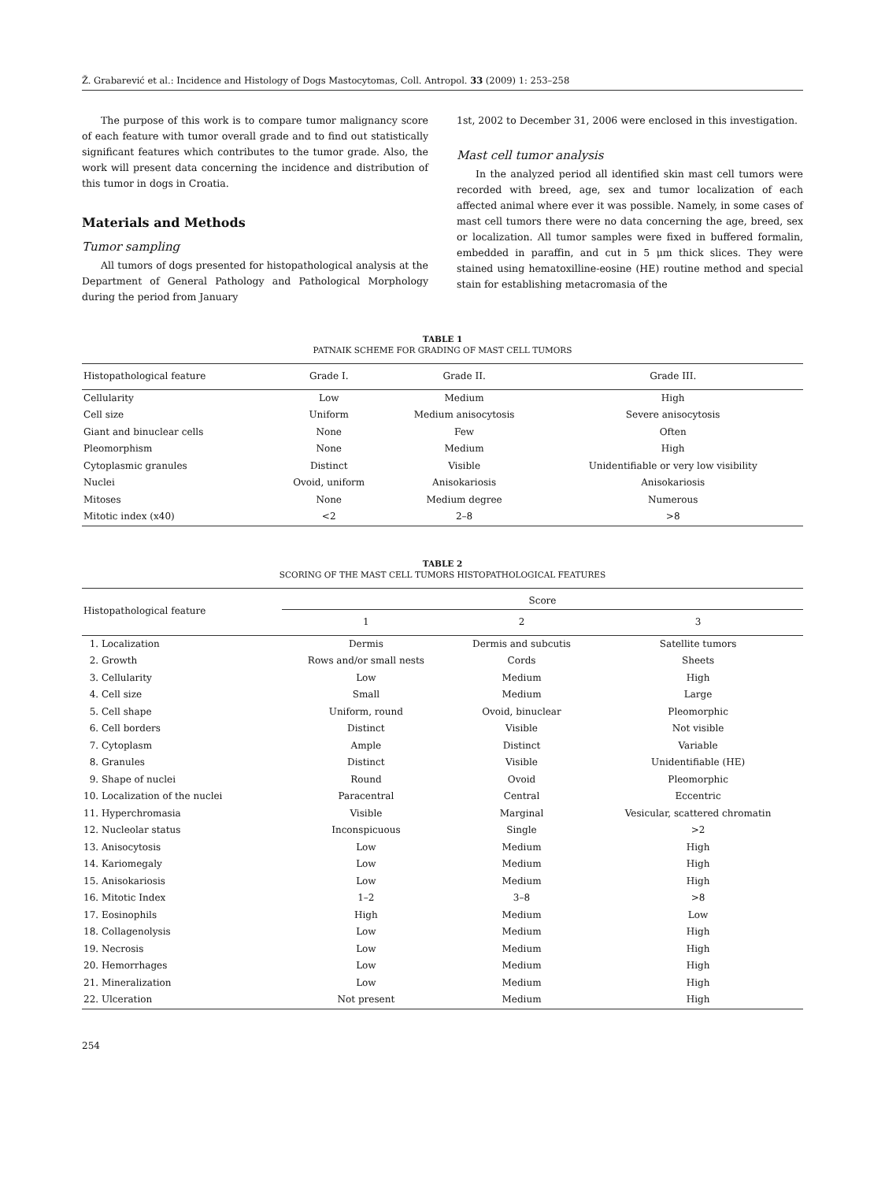Ž. Grabarević et al.: Incidence and Histology of Dogs Mastocytomas, Coll. Antropol. 33 (2009) 1: 253–258
The purpose of this work is to compare tumor malignancy score of each feature with tumor overall grade and to find out statistically significant features which contributes to the tumor grade. Also, the work will present data concerning the incidence and distribution of this tumor in dogs in Croatia.
Materials and Methods
Tumor sampling
All tumors of dogs presented for histopathological analysis at the Department of General Pathology and Pathological Morphology during the period from January
1st, 2002 to December 31, 2006 were enclosed in this investigation.
Mast cell tumor analysis
In the analyzed period all identified skin mast cell tumors were recorded with breed, age, sex and tumor localization of each affected animal where ever it was possible. Namely, in some cases of mast cell tumors there were no data concerning the age, breed, sex or localization. All tumor samples were fixed in buffered formalin, embedded in paraffin, and cut in 5 μm thick slices. They were stained using hematoxilline-eosine (HE) routine method and special stain for establishing metacromasia of the
TABLE 1
PATNAIK SCHEME FOR GRADING OF MAST CELL TUMORS
| Histopathological feature | Grade I. | Grade II. | Grade III. |
| --- | --- | --- | --- |
| Cellularity | Low | Medium | High |
| Cell size | Uniform | Medium anisocytosis | Severe anisocytosis |
| Giant and binuclear cells | None | Few | Often |
| Pleomorphism | None | Medium | High |
| Cytoplasmic granules | Distinct | Visible | Unidentifiable or very low visibility |
| Nuclei | Ovoid, uniform | Anisokariosis | Anisokariosis |
| Mitoses | None | Medium degree | Numerous |
| Mitotic index (x40) | <2 | 2–8 | >8 |
TABLE 2
SCORING OF THE MAST CELL TUMORS HISTOPATHOLOGICAL FEATURES
| Histopathological feature | Score | | |
| --- | --- | --- | --- |
| | 1 | 2 | 3 |
| 1. Localization | Dermis | Dermis and subcutis | Satellite tumors |
| 2. Growth | Rows and/or small nests | Cords | Sheets |
| 3. Cellularity | Low | Medium | High |
| 4. Cell size | Small | Medium | Large |
| 5. Cell shape | Uniform, round | Ovoid, binuclear | Pleomorphic |
| 6. Cell borders | Distinct | Visible | Not visible |
| 7. Cytoplasm | Ample | Distinct | Variable |
| 8. Granules | Distinct | Visible | Unidentifiable (HE) |
| 9. Shape of nuclei | Round | Ovoid | Pleomorphic |
| 10. Localization of the nuclei | Paracentral | Central | Eccentric |
| 11. Hyperchromasia | Visible | Marginal | Vesicular, scattered chromatin |
| 12. Nucleolar status | Inconspicuous | Single | >2 |
| 13. Anisocytosis | Low | Medium | High |
| 14. Kariomegaly | Low | Medium | High |
| 15. Anisokariosis | Low | Medium | High |
| 16. Mitotic Index | 1–2 | 3–8 | >8 |
| 17. Eosinophils | High | Medium | Low |
| 18. Collagenolysis | Low | Medium | High |
| 19. Necrosis | Low | Medium | High |
| 20. Hemorrhages | Low | Medium | High |
| 21. Mineralization | Low | Medium | High |
| 22. Ulceration | Not present | Medium | High |
254